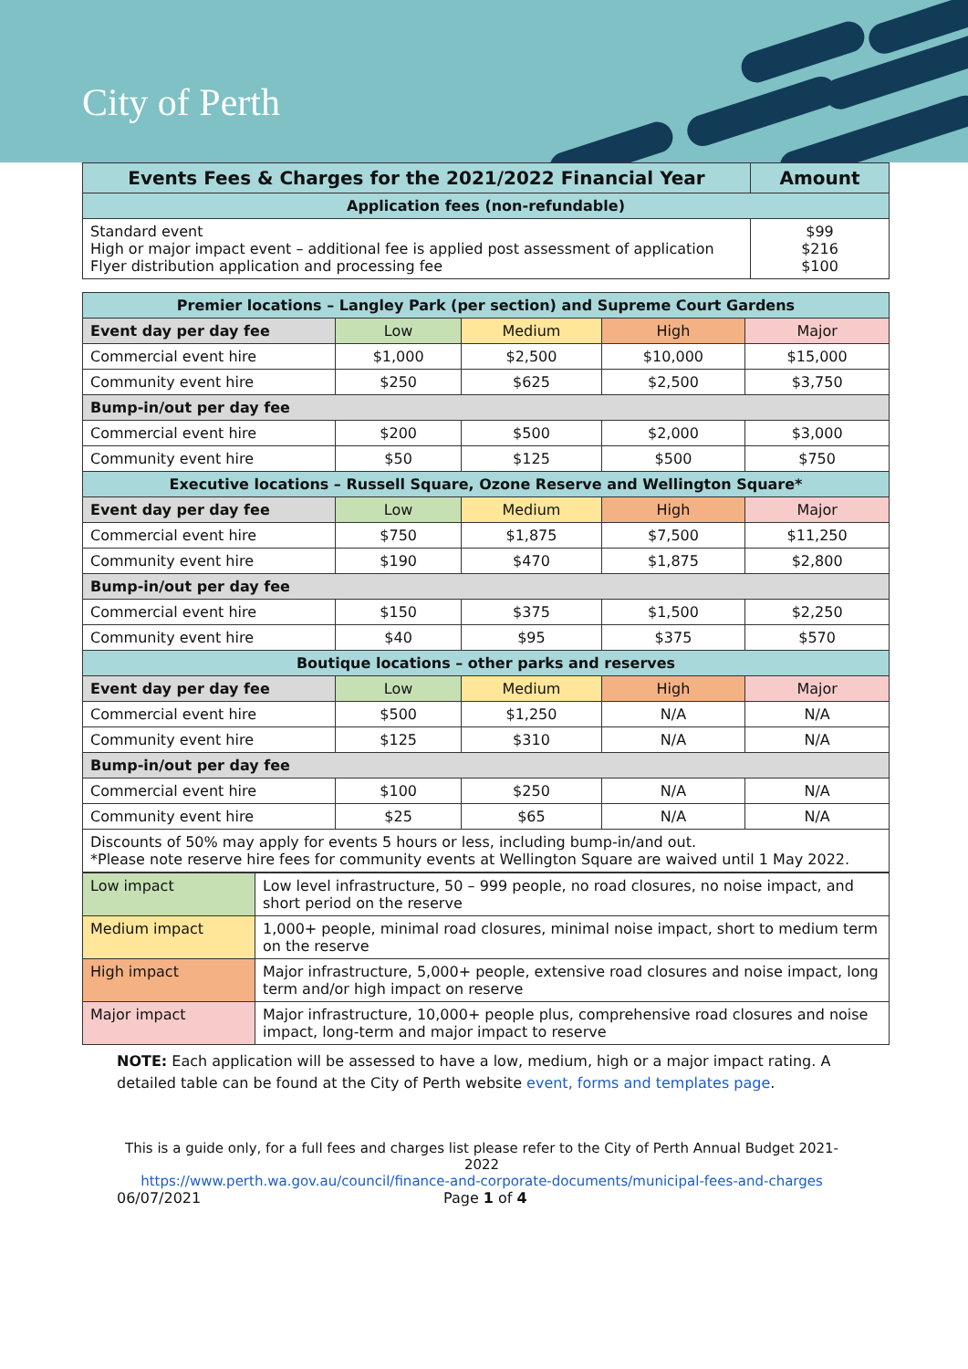City of Perth
| Events Fees & Charges for the 2021/2022 Financial Year | Amount |
| --- | --- |
| Application fees (non-refundable) | |
| Standard event High or major impact event – additional fee is applied post assessment of application Flyer distribution application and processing fee | $99 $216 $100 |
| Premier locations – Langley Park (per section) and Supreme Court Gardens | | | | |
| --- | --- | --- | --- | --- |
| Event day per day fee | Low | Medium | High | Major |
| Commercial event hire | $1,000 | $2,500 | $10,000 | $15,000 |
| Community event hire | $250 | $625 | $2,500 | $3,750 |
| Bump-in/out per day fee | | | | |
| Commercial event hire | $200 | $500 | $2,000 | $3,000 |
| Community event hire | $50 | $125 | $500 | $750 |
| Executive locations – Russell Square, Ozone Reserve and Wellington Square* | | | | |
| Event day per day fee | Low | Medium | High | Major |
| Commercial event hire | $750 | $1,875 | $7,500 | $11,250 |
| Community event hire | $190 | $470 | $1,875 | $2,800 |
| Bump-in/out per day fee | | | | |
| Commercial event hire | $150 | $375 | $1,500 | $2,250 |
| Community event hire | $40 | $95 | $375 | $570 |
| Boutique locations – other parks and reserves | | | | |
| Event day per day fee | Low | Medium | High | Major |
| Commercial event hire | $500 | $1,250 | N/A | N/A |
| Community event hire | $125 | $310 | N/A | N/A |
| Bump-in/out per day fee | | | | |
| Commercial event hire | $100 | $250 | N/A | N/A |
| Community event hire | $25 | $65 | N/A | N/A |
| Discounts of 50% may apply for events 5 hours or less, including bump-in/and out. *Please note reserve hire fees for community events at Wellington Square are waived until 1 May 2022. | | | | |
| Low impact | Low level infrastructure, 50 – 999 people, no road closures, no noise impact, and short period on the reserve |
| Medium impact | 1,000+ people, minimal road closures, minimal noise impact, short to medium term on the reserve |
| High impact | Major infrastructure, 5,000+ people, extensive road closures and noise impact, long term and/or high impact on reserve |
| Major impact | Major infrastructure, 10,000+ people plus, comprehensive road closures and noise impact, long-term and major impact to reserve |
NOTE: Each application will be assessed to have a low, medium, high or a major impact rating. A detailed table can be found at the City of Perth website event, forms and templates page.
This is a guide only, for a full fees and charges list please refer to the City of Perth Annual Budget 2021-2022
https://www.perth.wa.gov.au/council/finance-and-corporate-documents/municipal-fees-and-charges
06/07/2021 Page 1 of 4